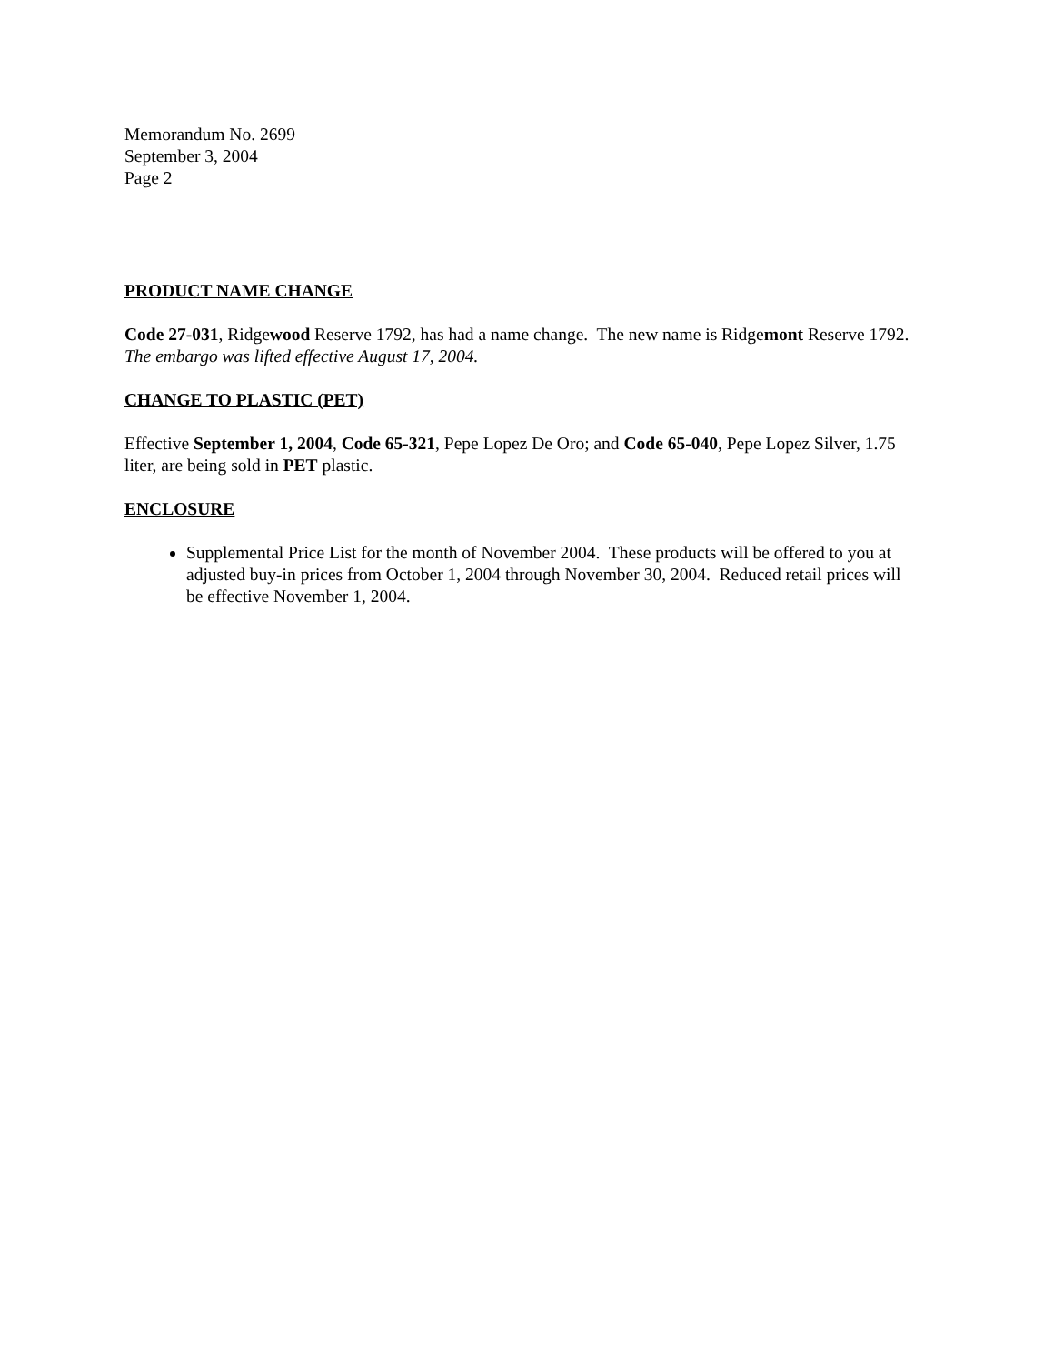Memorandum No. 2699
September 3, 2004
Page 2
PRODUCT NAME CHANGE
Code 27-031, Ridgewood Reserve 1792, has had a name change. The new name is Ridgemont Reserve 1792. The embargo was lifted effective August 17, 2004.
CHANGE TO PLASTIC (PET)
Effective September 1, 2004, Code 65-321, Pepe Lopez De Oro; and Code 65-040, Pepe Lopez Silver, 1.75 liter, are being sold in PET plastic.
ENCLOSURE
Supplemental Price List for the month of November 2004. These products will be offered to you at adjusted buy-in prices from October 1, 2004 through November 30, 2004. Reduced retail prices will be effective November 1, 2004.